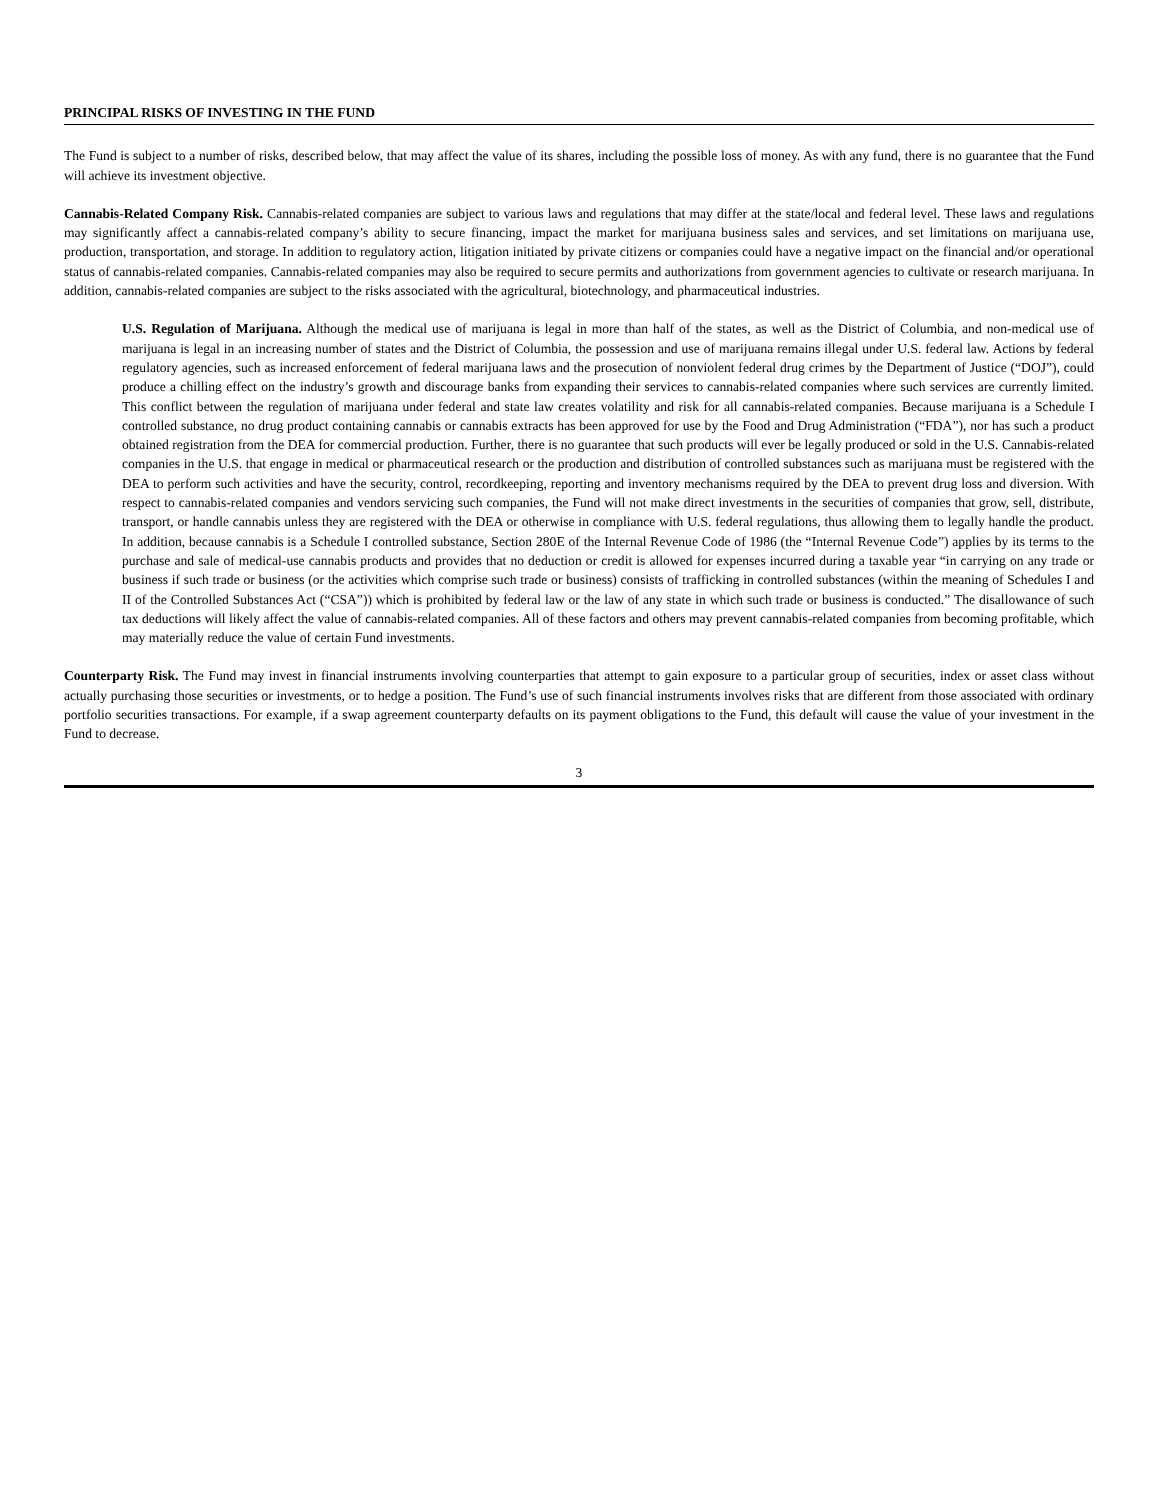PRINCIPAL RISKS OF INVESTING IN THE FUND
The Fund is subject to a number of risks, described below, that may affect the value of its shares, including the possible loss of money. As with any fund, there is no guarantee that the Fund will achieve its investment objective.
Cannabis-Related Company Risk. Cannabis-related companies are subject to various laws and regulations that may differ at the state/local and federal level. These laws and regulations may significantly affect a cannabis-related company’s ability to secure financing, impact the market for marijuana business sales and services, and set limitations on marijuana use, production, transportation, and storage. In addition to regulatory action, litigation initiated by private citizens or companies could have a negative impact on the financial and/or operational status of cannabis-related companies. Cannabis-related companies may also be required to secure permits and authorizations from government agencies to cultivate or research marijuana. In addition, cannabis-related companies are subject to the risks associated with the agricultural, biotechnology, and pharmaceutical industries.
U.S. Regulation of Marijuana. Although the medical use of marijuana is legal in more than half of the states, as well as the District of Columbia, and non-medical use of marijuana is legal in an increasing number of states and the District of Columbia, the possession and use of marijuana remains illegal under U.S. federal law. Actions by federal regulatory agencies, such as increased enforcement of federal marijuana laws and the prosecution of nonviolent federal drug crimes by the Department of Justice (“DOJ”), could produce a chilling effect on the industry’s growth and discourage banks from expanding their services to cannabis-related companies where such services are currently limited. This conflict between the regulation of marijuana under federal and state law creates volatility and risk for all cannabis-related companies. Because marijuana is a Schedule I controlled substance, no drug product containing cannabis or cannabis extracts has been approved for use by the Food and Drug Administration (“FDA”), nor has such a product obtained registration from the DEA for commercial production. Further, there is no guarantee that such products will ever be legally produced or sold in the U.S. Cannabis-related companies in the U.S. that engage in medical or pharmaceutical research or the production and distribution of controlled substances such as marijuana must be registered with the DEA to perform such activities and have the security, control, recordkeeping, reporting and inventory mechanisms required by the DEA to prevent drug loss and diversion. With respect to cannabis-related companies and vendors servicing such companies, the Fund will not make direct investments in the securities of companies that grow, sell, distribute, transport, or handle cannabis unless they are registered with the DEA or otherwise in compliance with U.S. federal regulations, thus allowing them to legally handle the product. In addition, because cannabis is a Schedule I controlled substance, Section 280E of the Internal Revenue Code of 1986 (the “Internal Revenue Code”) applies by its terms to the purchase and sale of medical-use cannabis products and provides that no deduction or credit is allowed for expenses incurred during a taxable year “in carrying on any trade or business if such trade or business (or the activities which comprise such trade or business) consists of trafficking in controlled substances (within the meaning of Schedules I and II of the Controlled Substances Act (“CSA”)) which is prohibited by federal law or the law of any state in which such trade or business is conducted.” The disallowance of such tax deductions will likely affect the value of cannabis-related companies. All of these factors and others may prevent cannabis-related companies from becoming profitable, which may materially reduce the value of certain Fund investments.
Counterparty Risk. The Fund may invest in financial instruments involving counterparties that attempt to gain exposure to a particular group of securities, index or asset class without actually purchasing those securities or investments, or to hedge a position. The Fund’s use of such financial instruments involves risks that are different from those associated with ordinary portfolio securities transactions. For example, if a swap agreement counterparty defaults on its payment obligations to the Fund, this default will cause the value of your investment in the Fund to decrease.
3